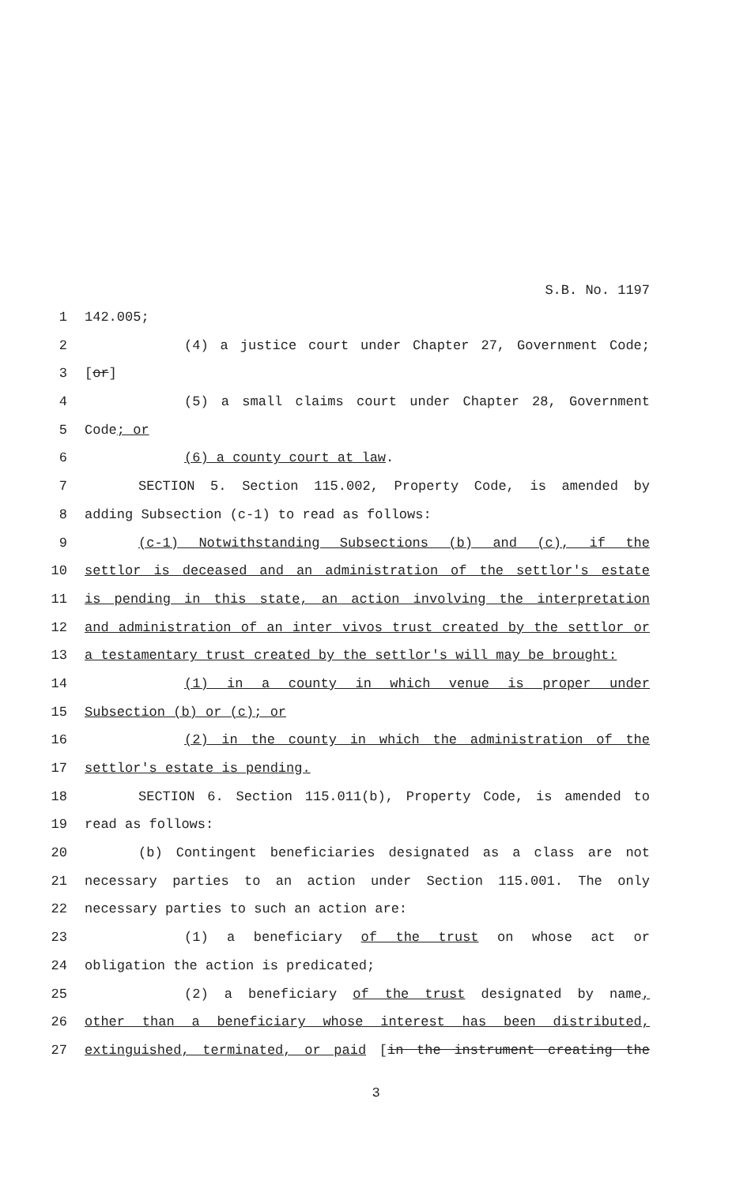S.B. No. 1197
1 142.005;
2 (4) a justice court under Chapter 27, Government Code;
3 [or]
4 (5) a small claims court under Chapter 28, Government
5 Code; or
6 (6) a county court at law.
7 SECTION 5. Section 115.002, Property Code, is amended by
8 adding Subsection (c-1) to read as follows:
9 (c-1) Notwithstanding Subsections (b) and (c), if the
10 settlor is deceased and an administration of the settlor's estate
11 is pending in this state, an action involving the interpretation
12 and administration of an inter vivos trust created by the settlor or
13 a testamentary trust created by the settlor's will may be brought:
14 (1) in a county in which venue is proper under
15 Subsection (b) or (c); or
16 (2) in the county in which the administration of the
17 settlor's estate is pending.
18 SECTION 6. Section 115.011(b), Property Code, is amended to
19 read as follows:
20 (b) Contingent beneficiaries designated as a class are not
21 necessary parties to an action under Section 115.001. The only
22 necessary parties to such an action are:
23 (1) a beneficiary of the trust on whose act or
24 obligation the action is predicated;
25 (2) a beneficiary of the trust designated by name,
26 other than a beneficiary whose interest has been distributed,
27 extinguished, terminated, or paid [in the instrument creating the
3